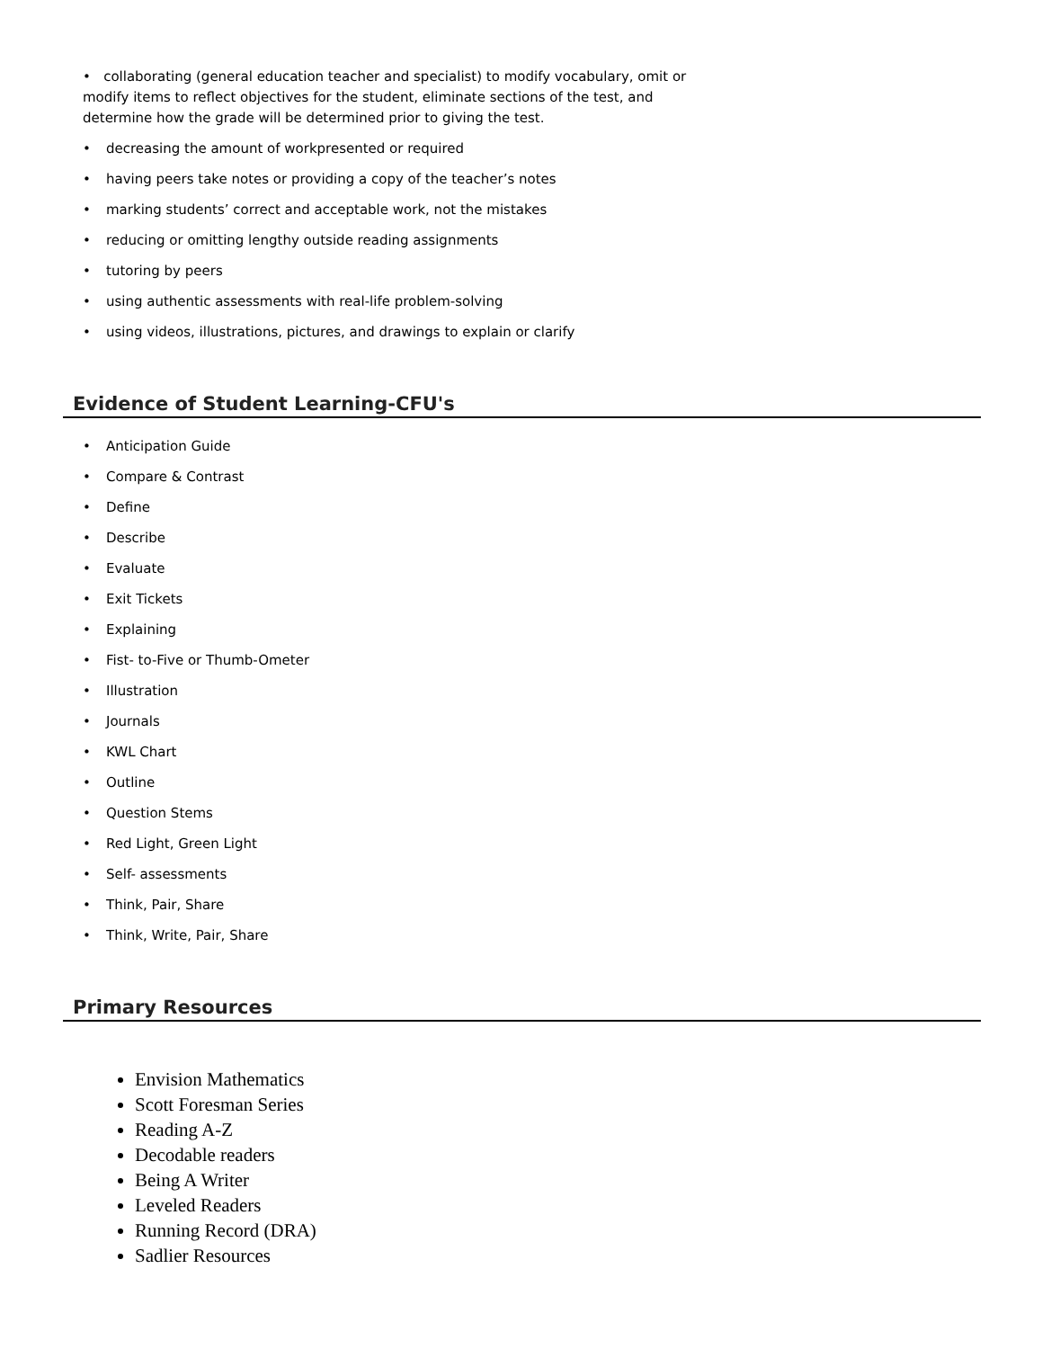• collaborating (general education teacher and specialist) to modify vocabulary, omit or modify items to reflect objectives for the student, eliminate sections of the test, and determine how the grade will be determined prior to giving the test.
• decreasing the amount of workpresented or required
• having peers take notes or providing a copy of the teacher’s notes
• marking students’ correct and acceptable work, not the mistakes
• reducing or omitting lengthy outside reading assignments
• tutoring by peers
• using authentic assessments with real-life problem-solving
• using videos, illustrations, pictures, and drawings to explain or clarify
Evidence of Student Learning-CFU's
• Anticipation Guide
• Compare & Contrast
• Define
• Describe
• Evaluate
• Exit Tickets
• Explaining
• Fist- to-Five or Thumb-Ometer
• Illustration
• Journals
• KWL Chart
• Outline
• Question Stems
• Red Light, Green Light
• Self- assessments
• Think, Pair, Share
• Think, Write, Pair, Share
Primary Resources
Envision Mathematics
Scott Foresman Series
Reading A-Z
Decodable readers
Being A Writer
Leveled Readers
Running Record (DRA)
Sadlier Resources